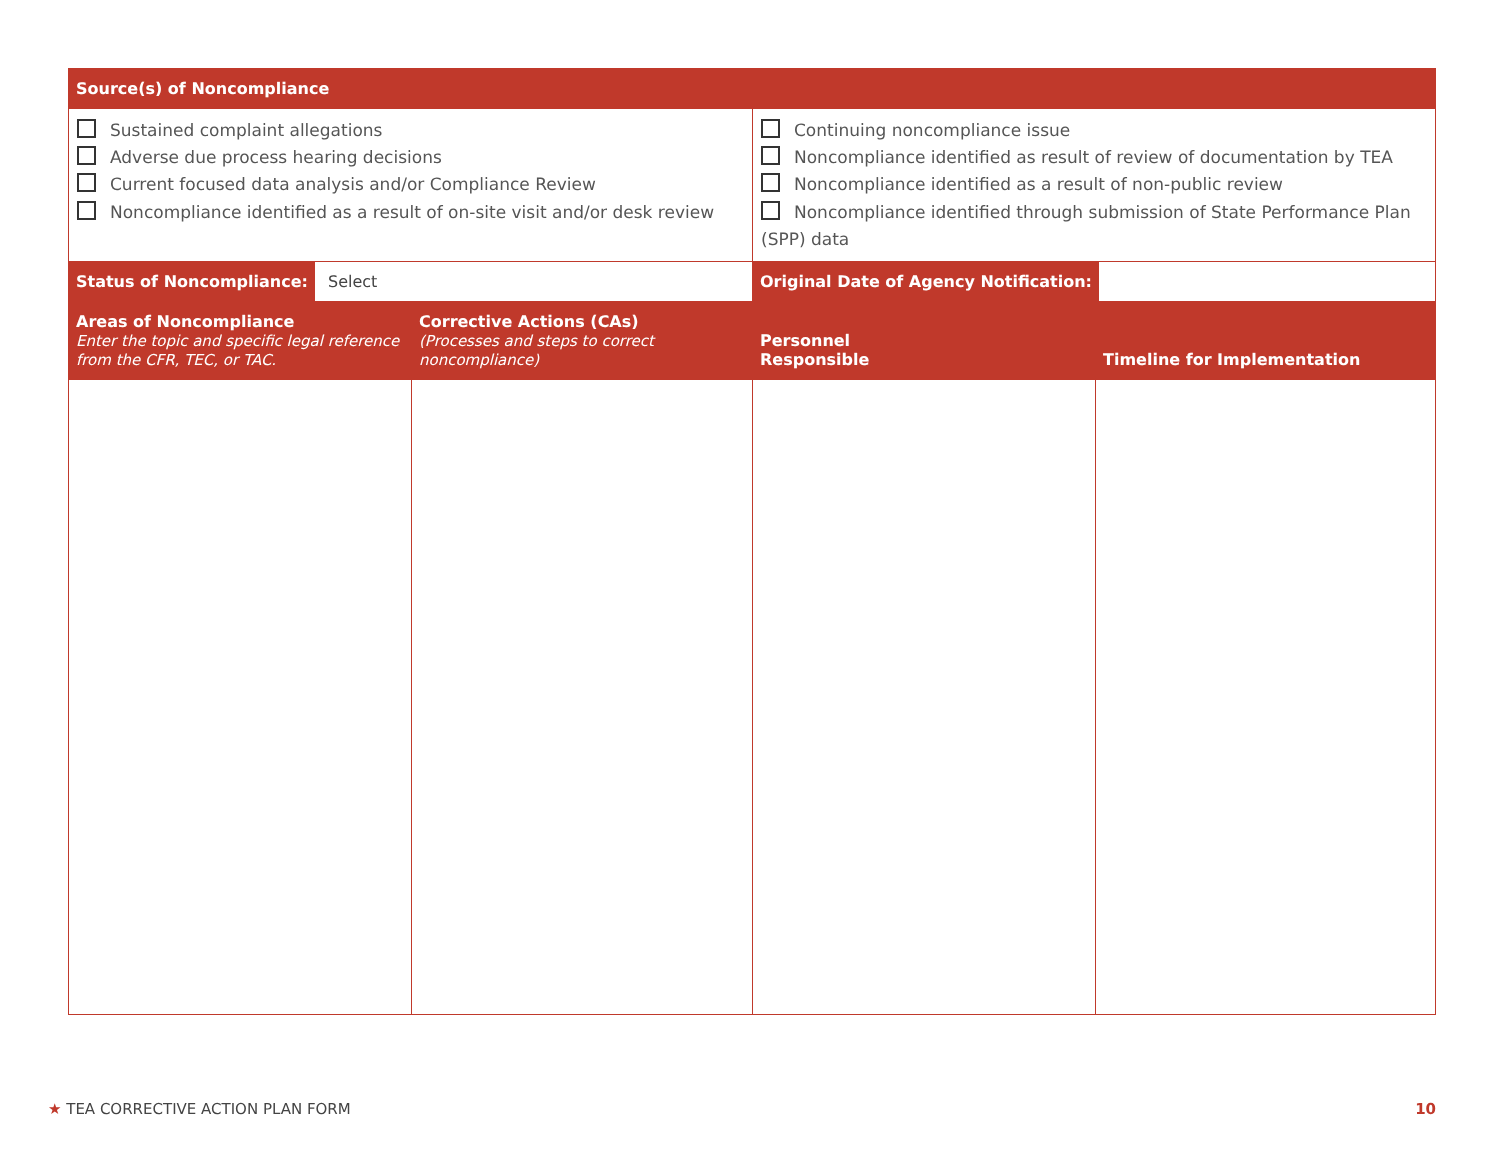| Source(s) of Noncompliance | | | |
| --- | --- | --- | --- |
| Sustained complaint allegations Adverse due process hearing decisions Current focused data analysis and/or Compliance Review Noncompliance identified as a result of on-site visit and/or desk review | | Continuing noncompliance issue Noncompliance identified as result of review of documentation by TEA Noncompliance identified as a result of non-public review Noncompliance identified through submission of State Performance Plan (SPP) data | |
| Status of Noncompliance: Select | | Original Date of Agency Notification: | |
| Areas of Noncompliance Enter the topic and specific legal reference from the CFR, TEC, or TAC. | Corrective Actions (CAs) (Processes and steps to correct noncompliance) | Personnel Responsible | Timeline for Implementation |
★ TEA CORRECTIVE ACTION PLAN FORM 10